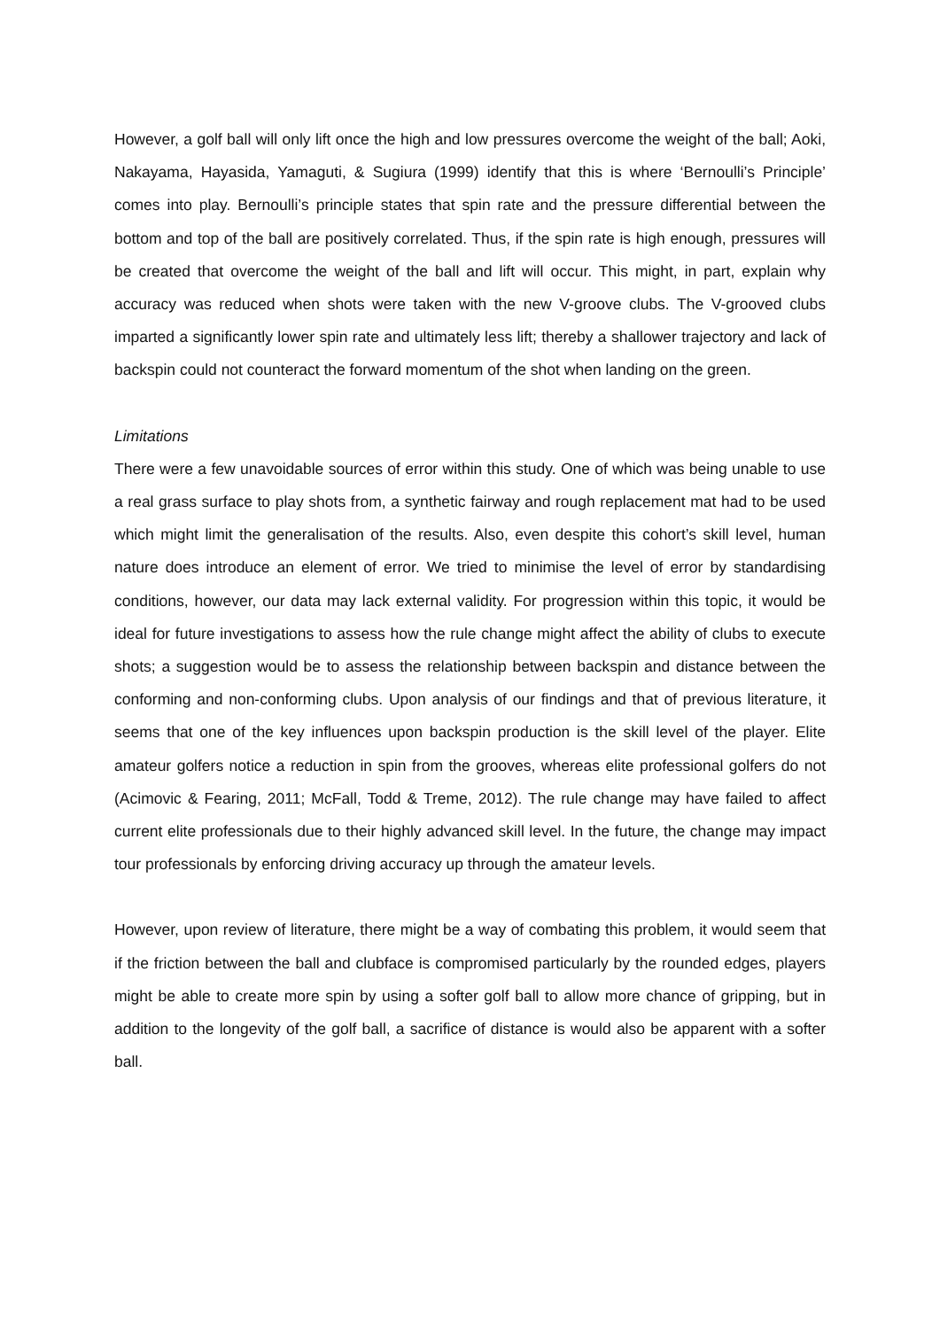However, a golf ball will only lift once the high and low pressures overcome the weight of the ball; Aoki, Nakayama, Hayasida, Yamaguti, & Sugiura (1999) identify that this is where ‘Bernoulli’s Principle’ comes into play. Bernoulli’s principle states that spin rate and the pressure differential between the bottom and top of the ball are positively correlated. Thus, if the spin rate is high enough, pressures will be created that overcome the weight of the ball and lift will occur. This might, in part, explain why accuracy was reduced when shots were taken with the new V-groove clubs. The V-grooved clubs imparted a significantly lower spin rate and ultimately less lift; thereby a shallower trajectory and lack of backspin could not counteract the forward momentum of the shot when landing on the green.
Limitations
There were a few unavoidable sources of error within this study. One of which was being unable to use a real grass surface to play shots from, a synthetic fairway and rough replacement mat had to be used which might limit the generalisation of the results. Also, even despite this cohort’s skill level, human nature does introduce an element of error. We tried to minimise the level of error by standardising conditions, however, our data may lack external validity. For progression within this topic, it would be ideal for future investigations to assess how the rule change might affect the ability of clubs to execute shots; a suggestion would be to assess the relationship between backspin and distance between the conforming and non-conforming clubs. Upon analysis of our findings and that of previous literature, it seems that one of the key influences upon backspin production is the skill level of the player. Elite amateur golfers notice a reduction in spin from the grooves, whereas elite professional golfers do not (Acimovic & Fearing, 2011; McFall, Todd & Treme, 2012). The rule change may have failed to affect current elite professionals due to their highly advanced skill level. In the future, the change may impact tour professionals by enforcing driving accuracy up through the amateur levels.
However, upon review of literature, there might be a way of combating this problem, it would seem that if the friction between the ball and clubface is compromised particularly by the rounded edges, players might be able to create more spin by using a softer golf ball to allow more chance of gripping, but in addition to the longevity of the golf ball, a sacrifice of distance is would also be apparent with a softer ball.